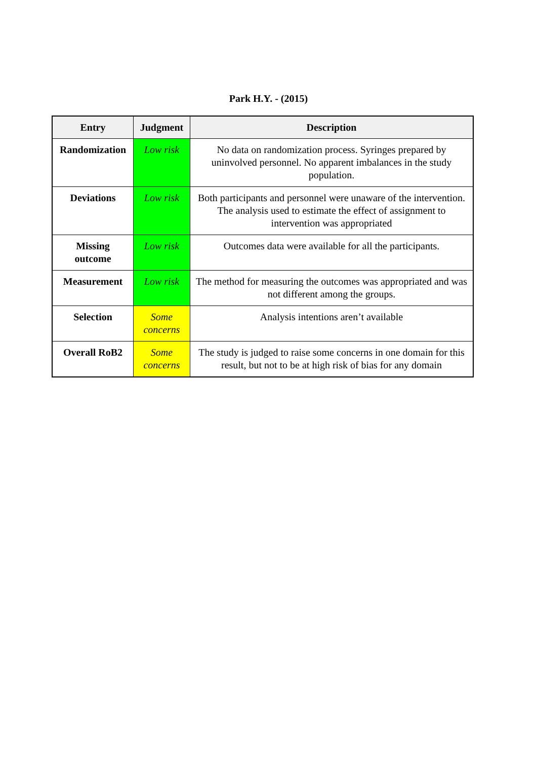Park H.Y. - (2015)
| Entry | Judgment | Description |
| --- | --- | --- |
| Randomization | Low risk | No data on randomization process. Syringes prepared by uninvolved personnel. No apparent imbalances in the study population. |
| Deviations | Low risk | Both participants and personnel were unaware of the intervention. The analysis used to estimate the effect of assignment to intervention was appropriated |
| Missing outcome | Low risk | Outcomes data were available for all the participants. |
| Measurement | Low risk | The method for measuring the outcomes was appropriated and was not different among the groups. |
| Selection | Some concerns | Analysis intentions aren’t available |
| Overall RoB2 | Some concerns | The study is judged to raise some concerns in one domain for this result, but not to be at high risk of bias for any domain |